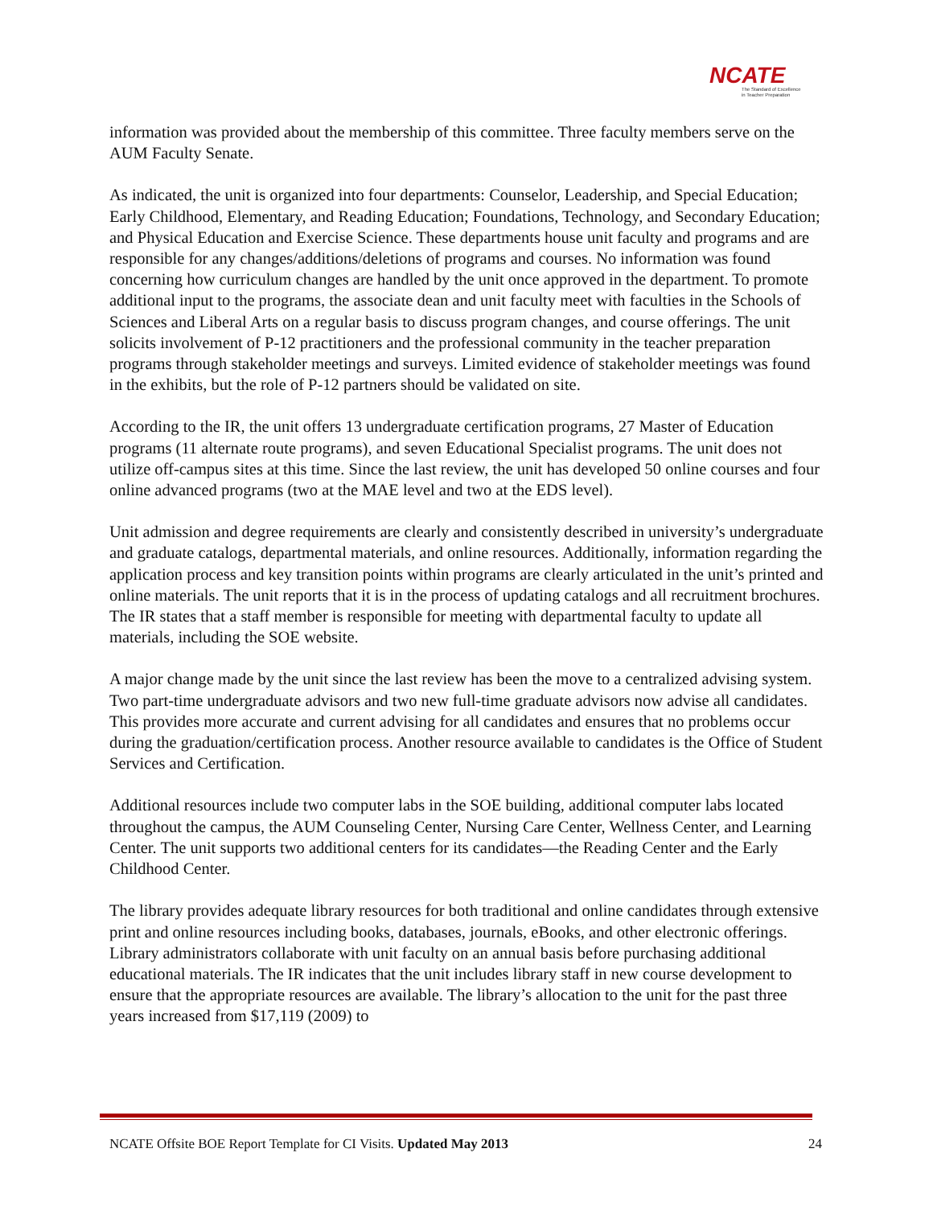NCATE
The Standard of Excellence
in Teacher Preparation
information was provided about the membership of this committee. Three faculty members serve on the AUM Faculty Senate.
As indicated, the unit is organized into four departments: Counselor, Leadership, and Special Education; Early Childhood, Elementary, and Reading Education; Foundations, Technology, and Secondary Education; and Physical Education and Exercise Science. These departments house unit faculty and programs and are responsible for any changes/additions/deletions of programs and courses. No information was found concerning how curriculum changes are handled by the unit once approved in the department. To promote additional input to the programs, the associate dean and unit faculty meet with faculties in the Schools of Sciences and Liberal Arts on a regular basis to discuss program changes, and course offerings. The unit solicits involvement of P-12 practitioners and the professional community in the teacher preparation programs through stakeholder meetings and surveys. Limited evidence of stakeholder meetings was found in the exhibits, but the role of P-12 partners should be validated on site.
According to the IR, the unit offers 13 undergraduate certification programs, 27 Master of Education programs (11 alternate route programs), and seven Educational Specialist programs. The unit does not utilize off-campus sites at this time. Since the last review, the unit has developed 50 online courses and four online advanced programs (two at the MAE level and two at the EDS level).
Unit admission and degree requirements are clearly and consistently described in university’s undergraduate and graduate catalogs, departmental materials, and online resources. Additionally, information regarding the application process and key transition points within programs are clearly articulated in the unit’s printed and online materials. The unit reports that it is in the process of updating catalogs and all recruitment brochures. The IR states that a staff member is responsible for meeting with departmental faculty to update all materials, including the SOE website.
A major change made by the unit since the last review has been the move to a centralized advising system. Two part-time undergraduate advisors and two new full-time graduate advisors now advise all candidates. This provides more accurate and current advising for all candidates and ensures that no problems occur during the graduation/certification process. Another resource available to candidates is the Office of Student Services and Certification.
Additional resources include two computer labs in the SOE building, additional computer labs located throughout the campus, the AUM Counseling Center, Nursing Care Center, Wellness Center, and Learning Center. The unit supports two additional centers for its candidates—the Reading Center and the Early Childhood Center.
The library provides adequate library resources for both traditional and online candidates through extensive print and online resources including books, databases, journals, eBooks, and other electronic offerings. Library administrators collaborate with unit faculty on an annual basis before purchasing additional educational materials. The IR indicates that the unit includes library staff in new course development to ensure that the appropriate resources are available. The library’s allocation to the unit for the past three years increased from $17,119 (2009) to
NCATE Offsite BOE Report Template for CI Visits. Updated May 2013 24